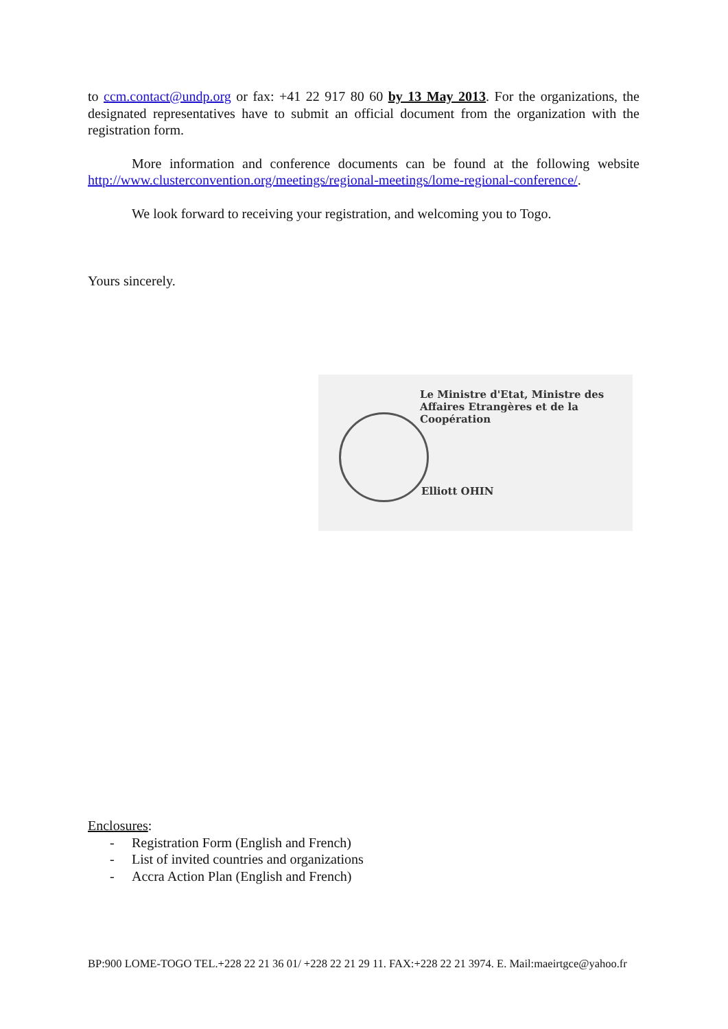to ccm.contact@undp.org or fax: +41 22 917 80 60 by 13 May 2013. For the organizations, the designated representatives have to submit an official document from the organization with the registration form.
More information and conference documents can be found at the following website http://www.clusterconvention.org/meetings/regional-meetings/lome-regional-conference/.
We look forward to receiving your registration, and welcoming you to Togo.
Yours sincerely.
Le Ministre d'Etat, Ministre des Affaires Etrangères et de la Coopération
Elliott OHIN
Enclosures:
- Registration Form (English and French)
- List of invited countries and organizations
- Accra Action Plan (English and French)
BP:900 LOME-TOGO TEL.+228 22 21 36 01/ +228 22 21 29 11. FAX:+228 22 21 3974. E. Mail:maeirtgce@yahoo.fr